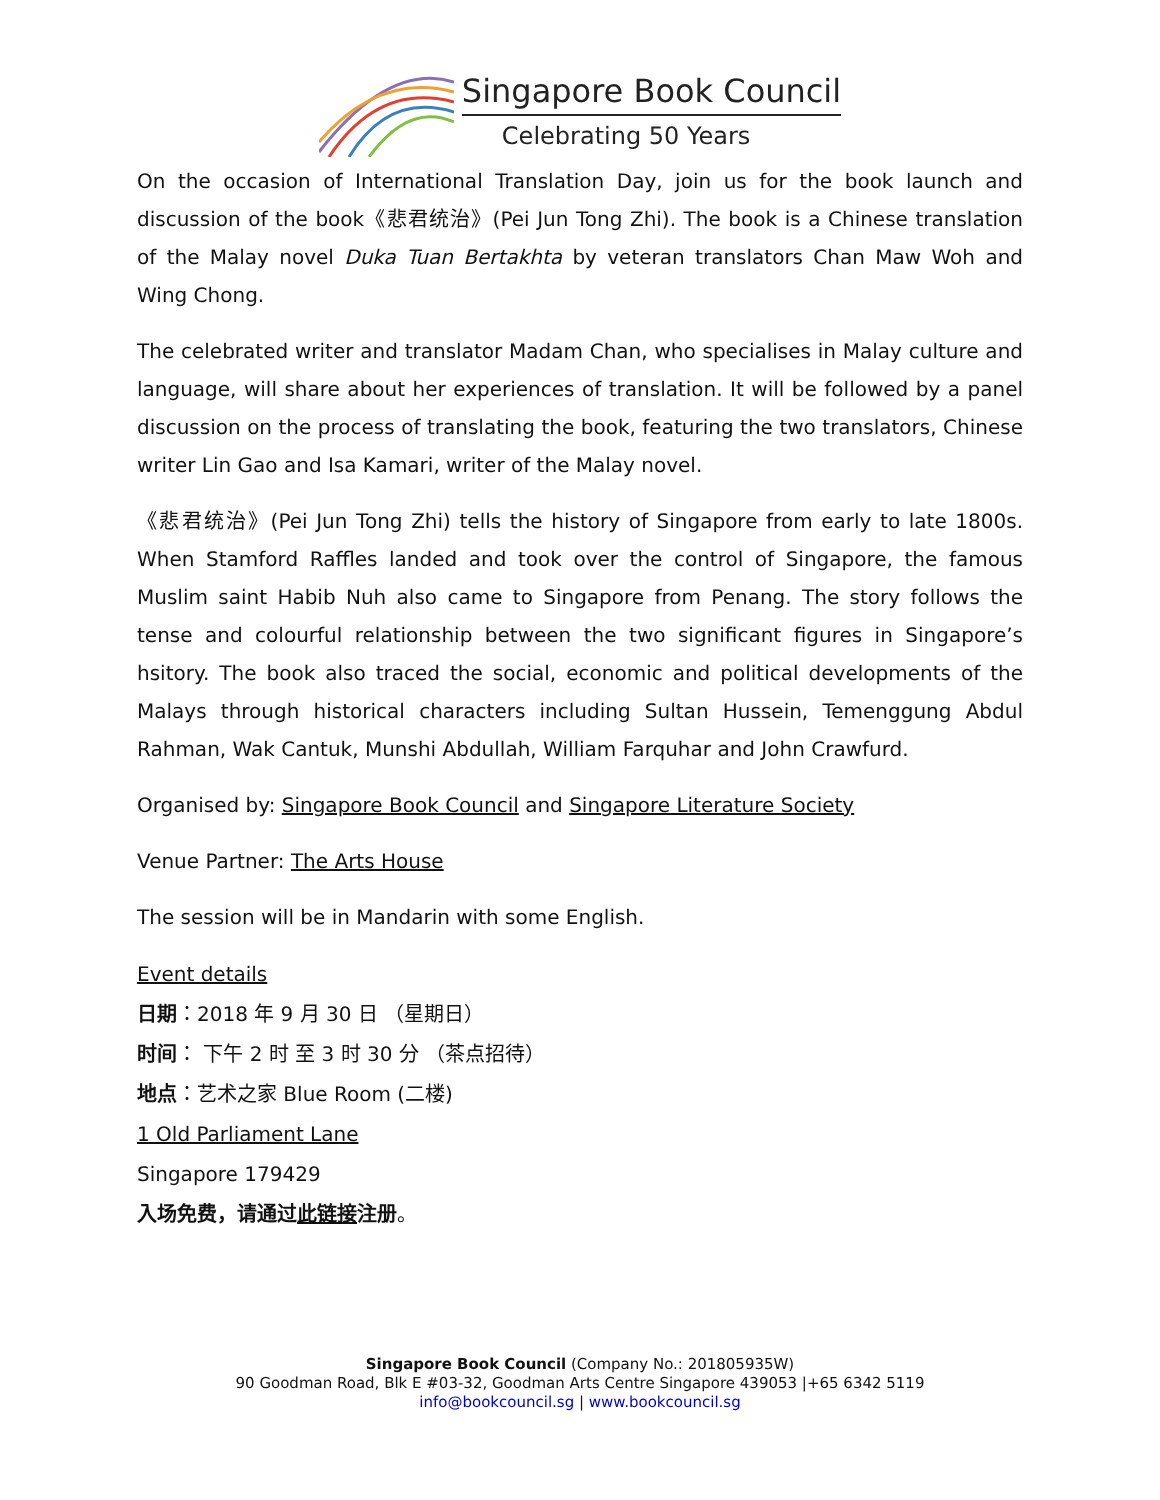Singapore Book Council
Celebrating 50 Years
On the occasion of International Translation Day, join us for the book launch and discussion of the book《悲君统治》(Pei Jun Tong Zhi). The book is a Chinese translation of the Malay novel Duka Tuan Bertakhta by veteran translators Chan Maw Woh and Wing Chong.
The celebrated writer and translator Madam Chan, who specialises in Malay culture and language, will share about her experiences of translation. It will be followed by a panel discussion on the process of translating the book, featuring the two translators, Chinese writer Lin Gao and Isa Kamari, writer of the Malay novel.
《悲君统治》(Pei Jun Tong Zhi) tells the history of Singapore from early to late 1800s. When Stamford Raffles landed and took over the control of Singapore, the famous Muslim saint Habib Nuh also came to Singapore from Penang. The story follows the tense and colourful relationship between the two significant figures in Singapore’s hsitory. The book also traced the social, economic and political developments of the Malays through historical characters including Sultan Hussein, Temenggung Abdul Rahman, Wak Cantuk, Munshi Abdullah, William Farquhar and John Crawfurd.
Organised by: Singapore Book Council and Singapore Literature Society
Venue Partner: The Arts House
The session will be in Mandarin with some English.
Event details
日期：2018 年 9 月 30 日 （星期日）
时间： 下午 2 时 至 3 时 30 分 （茶点招待）
地点：艺术之家 Blue Room (二楼)
1 Old Parliament Lane
Singapore 179429
入场免费，请通过此链接注册。
Singapore Book Council (Company No.: 201805935W)
90 Goodman Road, Blk E #03-32, Goodman Arts Centre Singapore 439053 |+65 6342 5119
info@bookcouncil.sg | www.bookcouncil.sg